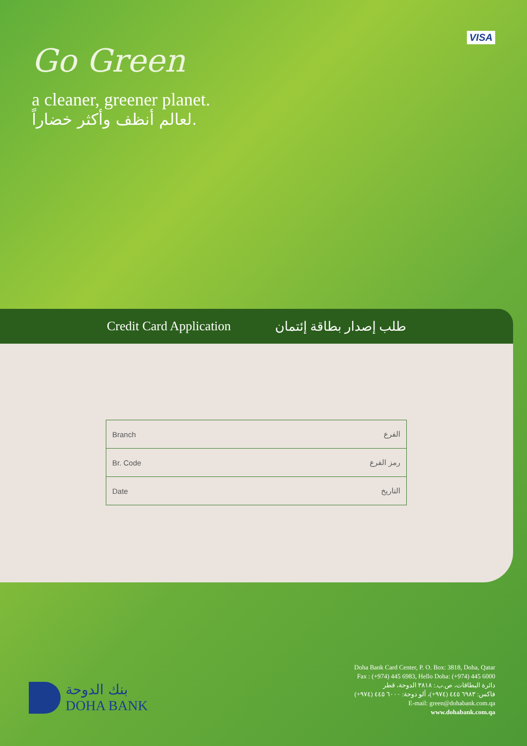VISA
Go Green
a cleaner, greener planet.
لعالم أنظف وأكثر خضاراً.
Credit Card Application طلب إصدار بطاقة إئتمان
| Branch | الفرع |
| Br. Code | رمز الفرع |
| Date | التاريخ |
Doha Bank Card Center, P. O. Box: 3818, Doha, Qatar
Fax : (+974) 445 6983, Hello Doha: (+974) 445 6000
دائرة البطاقات، ص.ب.: ٣٨١٨ الدوحة، قطر
فاكس: ٦٩٨٣ ٤٤٥ (٩٧٤+)، ألو دوحة: ٦٠٠٠ ٤٤٥ (٩٧٤+)
E-mail: green@dohabank.com.qa
www.dohabank.com.qa
بنك الدوحة
DOHA BANK